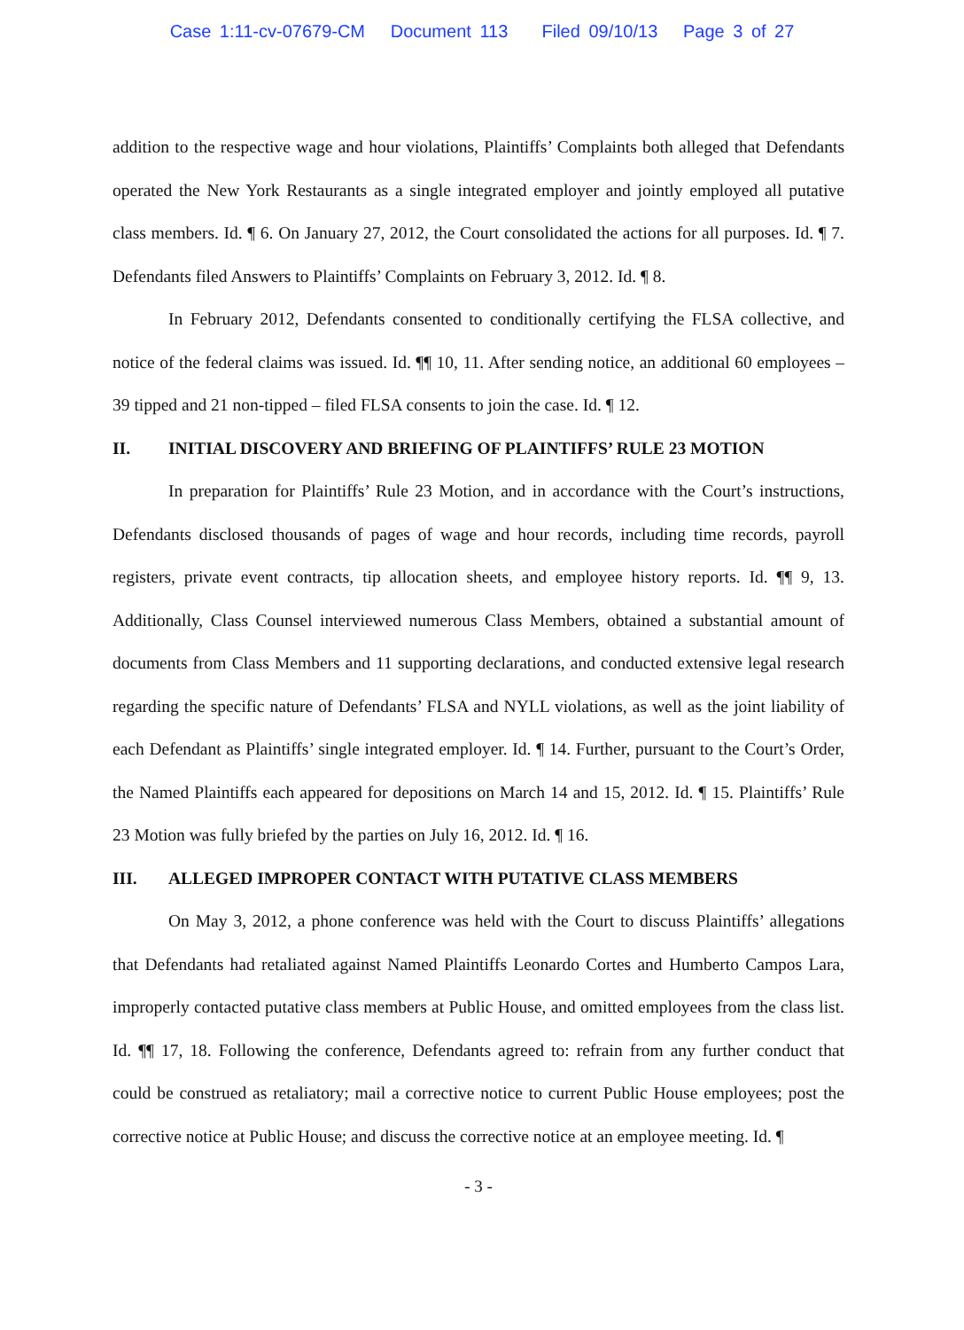Case 1:11-cv-07679-CM Document 113 Filed 09/10/13 Page 3 of 27
addition to the respective wage and hour violations, Plaintiffs’ Complaints both alleged that Defendants operated the New York Restaurants as a single integrated employer and jointly employed all putative class members. Id. ¶ 6. On January 27, 2012, the Court consolidated the actions for all purposes. Id. ¶ 7. Defendants filed Answers to Plaintiffs’ Complaints on February 3, 2012. Id. ¶ 8.
In February 2012, Defendants consented to conditionally certifying the FLSA collective, and notice of the federal claims was issued. Id. ¶¶ 10, 11. After sending notice, an additional 60 employees – 39 tipped and 21 non-tipped – filed FLSA consents to join the case. Id. ¶ 12.
II. INITIAL DISCOVERY AND BRIEFING OF PLAINTIFFS’ RULE 23 MOTION
In preparation for Plaintiffs’ Rule 23 Motion, and in accordance with the Court’s instructions, Defendants disclosed thousands of pages of wage and hour records, including time records, payroll registers, private event contracts, tip allocation sheets, and employee history reports. Id. ¶¶ 9, 13. Additionally, Class Counsel interviewed numerous Class Members, obtained a substantial amount of documents from Class Members and 11 supporting declarations, and conducted extensive legal research regarding the specific nature of Defendants’ FLSA and NYLL violations, as well as the joint liability of each Defendant as Plaintiffs’ single integrated employer. Id. ¶ 14. Further, pursuant to the Court’s Order, the Named Plaintiffs each appeared for depositions on March 14 and 15, 2012. Id. ¶ 15. Plaintiffs’ Rule 23 Motion was fully briefed by the parties on July 16, 2012. Id. ¶ 16.
III. ALLEGED IMPROPER CONTACT WITH PUTATIVE CLASS MEMBERS
On May 3, 2012, a phone conference was held with the Court to discuss Plaintiffs’ allegations that Defendants had retaliated against Named Plaintiffs Leonardo Cortes and Humberto Campos Lara, improperly contacted putative class members at Public House, and omitted employees from the class list. Id. ¶¶ 17, 18. Following the conference, Defendants agreed to: refrain from any further conduct that could be construed as retaliatory; mail a corrective notice to current Public House employees; post the corrective notice at Public House; and discuss the corrective notice at an employee meeting. Id. ¶
- 3 -